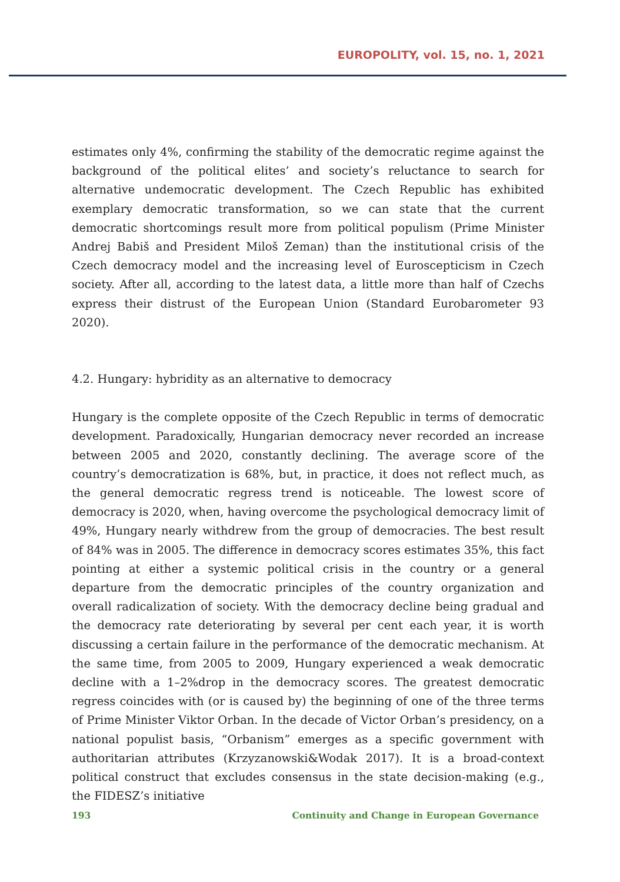EUROPOLITY, vol. 15, no. 1, 2021
estimates only 4%, confirming the stability of the democratic regime against the background of the political elites’ and society’s reluctance to search for alternative undemocratic development. The Czech Republic has exhibited exemplary democratic transformation, so we can state that the current democratic shortcomings result more from political populism (Prime Minister Andrej Babiš and President Miloš Zeman) than the institutional crisis of the Czech democracy model and the increasing level of Euroscepticism in Czech society. After all, according to the latest data, a little more than half of Czechs express their distrust of the European Union (Standard Eurobarometer 93 2020).
4.2. Hungary: hybridity as an alternative to democracy
Hungary is the complete opposite of the Czech Republic in terms of democratic development. Paradoxically, Hungarian democracy never recorded an increase between 2005 and 2020, constantly declining. The average score of the country’s democratization is 68%, but, in practice, it does not reflect much, as the general democratic regress trend is noticeable. The lowest score of democracy is 2020, when, having overcome the psychological democracy limit of 49%, Hungary nearly withdrew from the group of democracies. The best result of 84% was in 2005. The difference in democracy scores estimates 35%, this fact pointing at either a systemic political crisis in the country or a general departure from the democratic principles of the country organization and overall radicalization of society. With the democracy decline being gradual and the democracy rate deteriorating by several per cent each year, it is worth discussing a certain failure in the performance of the democratic mechanism. At the same time, from 2005 to 2009, Hungary experienced a weak democratic decline with a 1–2%drop in the democracy scores. The greatest democratic regress coincides with (or is caused by) the beginning of one of the three terms of Prime Minister Viktor Orban. In the decade of Victor Orban’s presidency, on a national populist basis, “Orbanism” emerges as a specific government with authoritarian attributes (Krzyzanowski&Wodak 2017). It is a broad-context political construct that excludes consensus in the state decision-making (e.g., the FIDESZ’s initiative
193 Continuity and Change in European Governance